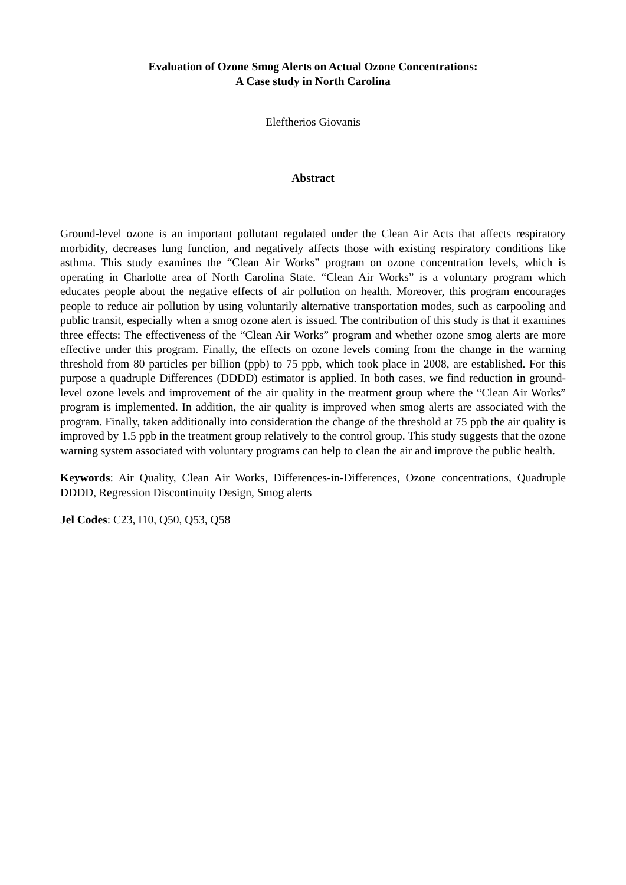Evaluation of Ozone Smog Alerts on Actual Ozone Concentrations:
A Case study in North Carolina
Eleftherios Giovanis
Abstract
Ground-level ozone is an important pollutant regulated under the Clean Air Acts that affects respiratory morbidity, decreases lung function, and negatively affects those with existing respiratory conditions like asthma. This study examines the “Clean Air Works” program on ozone concentration levels, which is operating in Charlotte area of North Carolina State. “Clean Air Works” is a voluntary program which educates people about the negative effects of air pollution on health. Moreover, this program encourages people to reduce air pollution by using voluntarily alternative transportation modes, such as carpooling and public transit, especially when a smog ozone alert is issued. The contribution of this study is that it examines three effects: The effectiveness of the “Clean Air Works” program and whether ozone smog alerts are more effective under this program. Finally, the effects on ozone levels coming from the change in the warning threshold from 80 particles per billion (ppb) to 75 ppb, which took place in 2008, are established. For this purpose a quadruple Differences (DDDD) estimator is applied. In both cases, we find reduction in ground-level ozone levels and improvement of the air quality in the treatment group where the “Clean Air Works” program is implemented. In addition, the air quality is improved when smog alerts are associated with the program. Finally, taken additionally into consideration the change of the threshold at 75 ppb the air quality is improved by 1.5 ppb in the treatment group relatively to the control group. This study suggests that the ozone warning system associated with voluntary programs can help to clean the air and improve the public health.
Keywords: Air Quality, Clean Air Works, Differences-in-Differences, Ozone concentrations, Quadruple DDDD, Regression Discontinuity Design, Smog alerts
Jel Codes: C23, I10, Q50, Q53, Q58